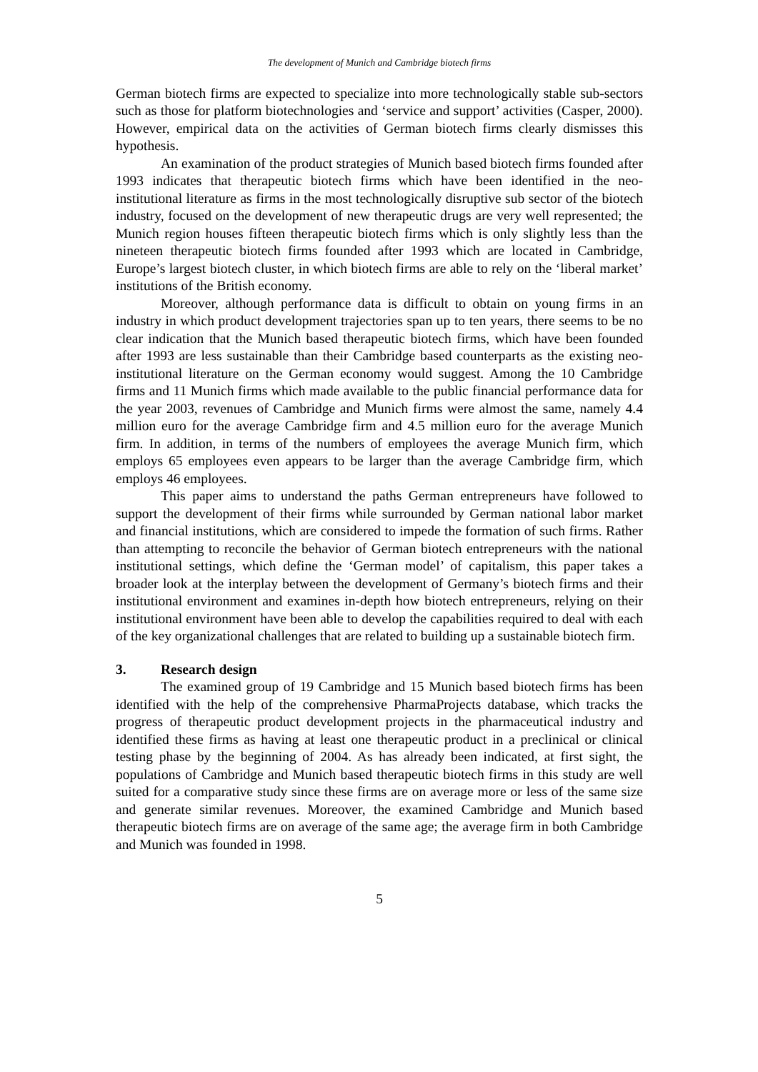The development of Munich and Cambridge biotech firms
German biotech firms are expected to specialize into more technologically stable sub-sectors such as those for platform biotechnologies and ‘service and support’ activities (Casper, 2000). However, empirical data on the activities of German biotech firms clearly dismisses this hypothesis.
An examination of the product strategies of Munich based biotech firms founded after 1993 indicates that therapeutic biotech firms which have been identified in the neo-institutional literature as firms in the most technologically disruptive sub sector of the biotech industry, focused on the development of new therapeutic drugs are very well represented; the Munich region houses fifteen therapeutic biotech firms which is only slightly less than the nineteen therapeutic biotech firms founded after 1993 which are located in Cambridge, Europe’s largest biotech cluster, in which biotech firms are able to rely on the ‘liberal market’ institutions of the British economy.
Moreover, although performance data is difficult to obtain on young firms in an industry in which product development trajectories span up to ten years, there seems to be no clear indication that the Munich based therapeutic biotech firms, which have been founded after 1993 are less sustainable than their Cambridge based counterparts as the existing neo-institutional literature on the German economy would suggest. Among the 10 Cambridge firms and 11 Munich firms which made available to the public financial performance data for the year 2003, revenues of Cambridge and Munich firms were almost the same, namely 4.4 million euro for the average Cambridge firm and 4.5 million euro for the average Munich firm. In addition, in terms of the numbers of employees the average Munich firm, which employs 65 employees even appears to be larger than the average Cambridge firm, which employs 46 employees.
This paper aims to understand the paths German entrepreneurs have followed to support the development of their firms while surrounded by German national labor market and financial institutions, which are considered to impede the formation of such firms. Rather than attempting to reconcile the behavior of German biotech entrepreneurs with the national institutional settings, which define the ‘German model’ of capitalism, this paper takes a broader look at the interplay between the development of Germany’s biotech firms and their institutional environment and examines in-depth how biotech entrepreneurs, relying on their institutional environment have been able to develop the capabilities required to deal with each of the key organizational challenges that are related to building up a sustainable biotech firm.
3. Research design
The examined group of 19 Cambridge and 15 Munich based biotech firms has been identified with the help of the comprehensive PharmaProjects database, which tracks the progress of therapeutic product development projects in the pharmaceutical industry and identified these firms as having at least one therapeutic product in a preclinical or clinical testing phase by the beginning of 2004. As has already been indicated, at first sight, the populations of Cambridge and Munich based therapeutic biotech firms in this study are well suited for a comparative study since these firms are on average more or less of the same size and generate similar revenues. Moreover, the examined Cambridge and Munich based therapeutic biotech firms are on average of the same age; the average firm in both Cambridge and Munich was founded in 1998.
5